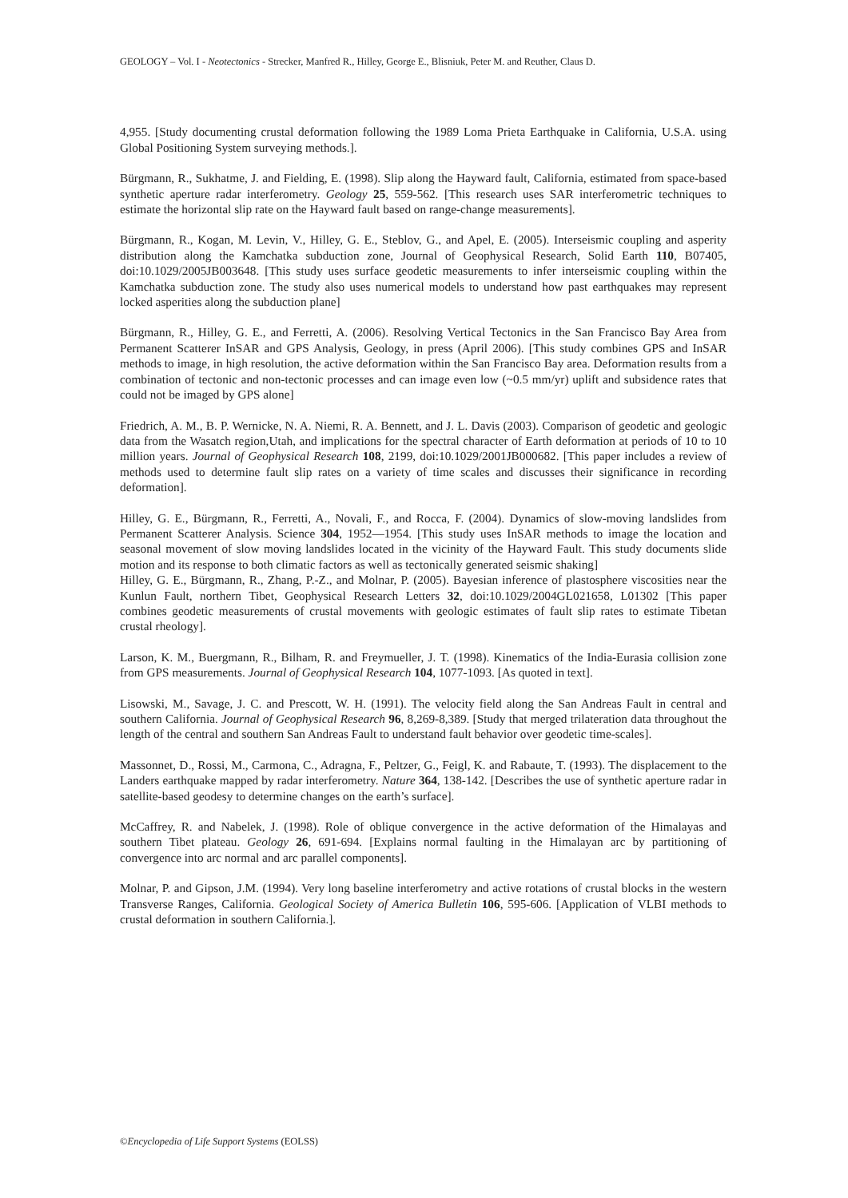GEOLOGY – Vol. I - Neotectonics - Strecker, Manfred R., Hilley, George E., Blisniuk, Peter M. and Reuther, Claus D.
4,955. [Study documenting crustal deformation following the 1989 Loma Prieta Earthquake in California, U.S.A. using Global Positioning System surveying methods.].
Bürgmann, R., Sukhatme, J. and Fielding, E. (1998). Slip along the Hayward fault, California, estimated from space-based synthetic aperture radar interferometry. Geology 25, 559-562. [This research uses SAR interferometric techniques to estimate the horizontal slip rate on the Hayward fault based on range-change measurements].
Bürgmann, R., Kogan, M. Levin, V., Hilley, G. E., Steblov, G., and Apel, E. (2005). Interseismic coupling and asperity distribution along the Kamchatka subduction zone, Journal of Geophysical Research, Solid Earth 110, B07405, doi:10.1029/2005JB003648. [This study uses surface geodetic measurements to infer interseismic coupling within the Kamchatka subduction zone. The study also uses numerical models to understand how past earthquakes may represent locked asperities along the subduction plane]
Bürgmann, R., Hilley, G. E., and Ferretti, A. (2006). Resolving Vertical Tectonics in the San Francisco Bay Area from Permanent Scatterer InSAR and GPS Analysis, Geology, in press (April 2006). [This study combines GPS and InSAR methods to image, in high resolution, the active deformation within the San Francisco Bay area. Deformation results from a combination of tectonic and non-tectonic processes and can image even low (~0.5 mm/yr) uplift and subsidence rates that could not be imaged by GPS alone]
Friedrich, A. M., B. P. Wernicke, N. A. Niemi, R. A. Bennett, and J. L. Davis (2003). Comparison of geodetic and geologic data from the Wasatch region,Utah, and implications for the spectral character of Earth deformation at periods of 10 to 10 million years. Journal of Geophysical Research 108, 2199, doi:10.1029/2001JB000682. [This paper includes a review of methods used to determine fault slip rates on a variety of time scales and discusses their significance in recording deformation].
Hilley, G. E., Bürgmann, R., Ferretti, A., Novali, F., and Rocca, F. (2004). Dynamics of slow-moving landslides from Permanent Scatterer Analysis. Science 304, 1952—1954. [This study uses InSAR methods to image the location and seasonal movement of slow moving landslides located in the vicinity of the Hayward Fault. This study documents slide motion and its response to both climatic factors as well as tectonically generated seismic shaking]
Hilley, G. E., Bürgmann, R., Zhang, P.-Z., and Molnar, P. (2005). Bayesian inference of plastosphere viscosities near the Kunlun Fault, northern Tibet, Geophysical Research Letters 32, doi:10.1029/2004GL021658, L01302 [This paper combines geodetic measurements of crustal movements with geologic estimates of fault slip rates to estimate Tibetan crustal rheology].
Larson, K. M., Buergmann, R., Bilham, R. and Freymueller, J. T. (1998). Kinematics of the India-Eurasia collision zone from GPS measurements. Journal of Geophysical Research 104, 1077-1093. [As quoted in text].
Lisowski, M., Savage, J. C. and Prescott, W. H. (1991). The velocity field along the San Andreas Fault in central and southern California. Journal of Geophysical Research 96, 8,269-8,389. [Study that merged trilateration data throughout the length of the central and southern San Andreas Fault to understand fault behavior over geodetic time-scales].
Massonnet, D., Rossi, M., Carmona, C., Adragna, F., Peltzer, G., Feigl, K. and Rabaute, T. (1993). The displacement to the Landers earthquake mapped by radar interferometry. Nature 364, 138-142. [Describes the use of synthetic aperture radar in satellite-based geodesy to determine changes on the earth’s surface].
McCaffrey, R. and Nabelek, J. (1998). Role of oblique convergence in the active deformation of the Himalayas and southern Tibet plateau. Geology 26, 691-694. [Explains normal faulting in the Himalayan arc by partitioning of convergence into arc normal and arc parallel components].
Molnar, P. and Gipson, J.M. (1994). Very long baseline interferometry and active rotations of crustal blocks in the western Transverse Ranges, California. Geological Society of America Bulletin 106, 595-606. [Application of VLBI methods to crustal deformation in southern California.].
©Encyclopedia of Life Support Systems (EOLSS)